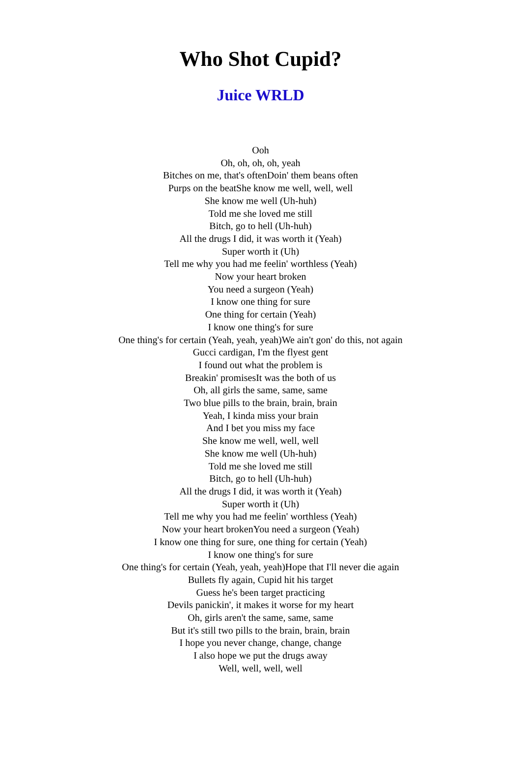Who Shot Cupid?
Juice WRLD
Ooh
Oh, oh, oh, oh, yeah
Bitches on me, that's oftenDoin' them beans often
Purps on the beatShe know me well, well, well
She know me well (Uh-huh)
Told me she loved me still
Bitch, go to hell (Uh-huh)
All the drugs I did, it was worth it (Yeah)
Super worth it (Uh)
Tell me why you had me feelin' worthless (Yeah)
Now your heart broken
You need a surgeon (Yeah)
I know one thing for sure
One thing for certain (Yeah)
I know one thing's for sure
One thing's for certain (Yeah, yeah, yeah)We ain't gon' do this, not again
Gucci cardigan, I'm the flyest gent
I found out what the problem is
Breakin' promisesIt was the both of us
Oh, all girls the same, same, same
Two blue pills to the brain, brain, brain
Yeah, I kinda miss your brain
And I bet you miss my face
She know me well, well, well
She know me well (Uh-huh)
Told me she loved me still
Bitch, go to hell (Uh-huh)
All the drugs I did, it was worth it (Yeah)
Super worth it (Uh)
Tell me why you had me feelin' worthless (Yeah)
Now your heart brokenYou need a surgeon (Yeah)
I know one thing for sure, one thing for certain (Yeah)
I know one thing's for sure
One thing's for certain (Yeah, yeah, yeah)Hope that I'll never die again
Bullets fly again, Cupid hit his target
Guess he's been target practicing
Devils panickin', it makes it worse for my heart
Oh, girls aren't the same, same, same
But it's still two pills to the brain, brain, brain
I hope you never change, change, change
I also hope we put the drugs away
Well, well, well, well